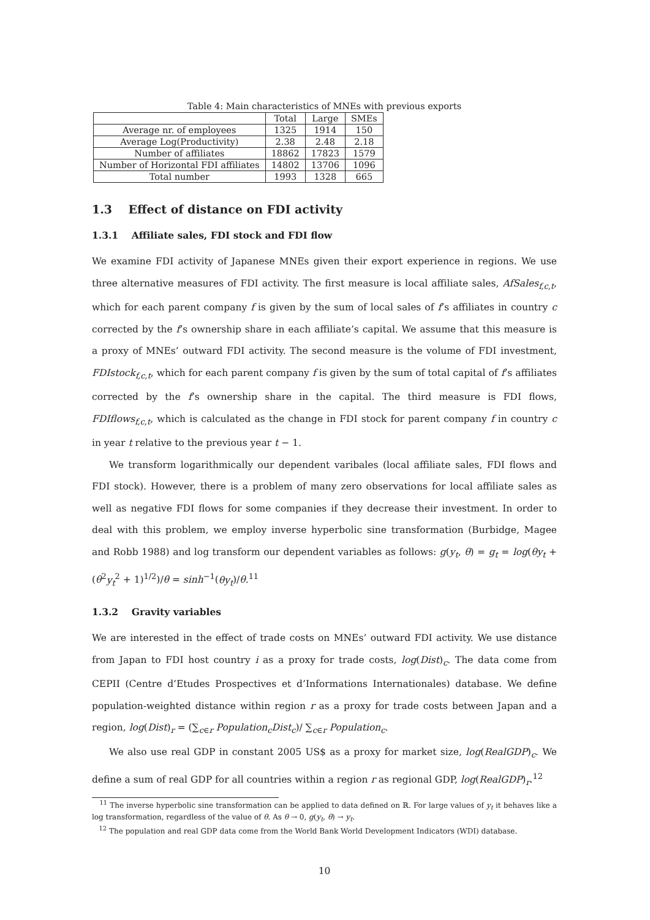Table 4: Main characteristics of MNEs with previous exports
| | Total | Large | SMEs |
| --- | --- | --- | --- |
| Average nr. of employees | 1325 | 1914 | 150 |
| Average Log(Productivity) | 2.38 | 2.48 | 2.18 |
| Number of affiliates | 18862 | 17823 | 1579 |
| Number of Horizontal FDI affiliates | 14802 | 13706 | 1096 |
| Total number | 1993 | 1328 | 665 |
1.3 Effect of distance on FDI activity
1.3.1 Affiliate sales, FDI stock and FDI flow
We examine FDI activity of Japanese MNEs given their export experience in regions. We use three alternative measures of FDI activity. The first measure is local affiliate sales, AfSales<sub>f,c,t</sub>, which for each parent company f is given by the sum of local sales of f’s affiliates in country c corrected by the f’s ownership share in each affiliate’s capital. We assume that this measure is a proxy of MNEs’ outward FDI activity. The second measure is the volume of FDI investment, FDIstock<sub>f,c,t</sub>, which for each parent company f is given by the sum of total capital of f’s affiliates corrected by the f’s ownership share in the capital. The third measure is FDI flows, FDIflows<sub>f,c,t</sub>, which is calculated as the change in FDI stock for parent company f in country c in year t relative to the previous year t − 1.
We transform logarithmically our dependent varibales (local affiliate sales, FDI flows and FDI stock). However, there is a problem of many zero observations for local affiliate sales as well as negative FDI flows for some companies if they decrease their investment. In order to deal with this problem, we employ inverse hyperbolic sine transformation (Burbidge, Magee and Robb 1988) and log transform our dependent variables as follows: g(y<sub>t</sub>, θ) = g<sub>t</sub> = log(θy<sub>t</sub> + (θ<sup>2</sup>y<sub>t</sub><sup>2</sup> + 1)<sup>1/2</sup>)/θ = sinh<sup>−1</sup>(θy<sub>t</sub>)/θ.<sup>11</sup>
1.3.2 Gravity variables
We are interested in the effect of trade costs on MNEs’ outward FDI activity. We use distance from Japan to FDI host country i as a proxy for trade costs, log(Dist)<sub>c</sub>. The data come from CEPII (Centre d’Etudes Prospectives et d’Informations Internationales) database. We define population-weighted distance within region r as a proxy for trade costs between Japan and a region, log(Dist)<sub>r</sub> = (∑<sub>c∈r</sub> Population<sub>c</sub>Dist<sub>c</sub>)/ ∑<sub>c∈r</sub> Population<sub>c</sub>.
We also use real GDP in constant 2005 US$ as a proxy for market size, log(RealGDP)<sub>c</sub>. We define a sum of real GDP for all countries within a region r as regional GDP, log(RealGDP)<sub>r</sub>.<sup>12</sup>
<sup>11</sup> The inverse hyperbolic sine transformation can be applied to data defined on ℝ. For large values of y<sub>t</sub> it behaves like a log transformation, regardless of the value of θ. As θ → 0, g(y<sub>t</sub>, θ) → y<sub>t</sub>.
<sup>12</sup> The population and real GDP data come from the World Bank World Development Indicators (WDI) database.
10